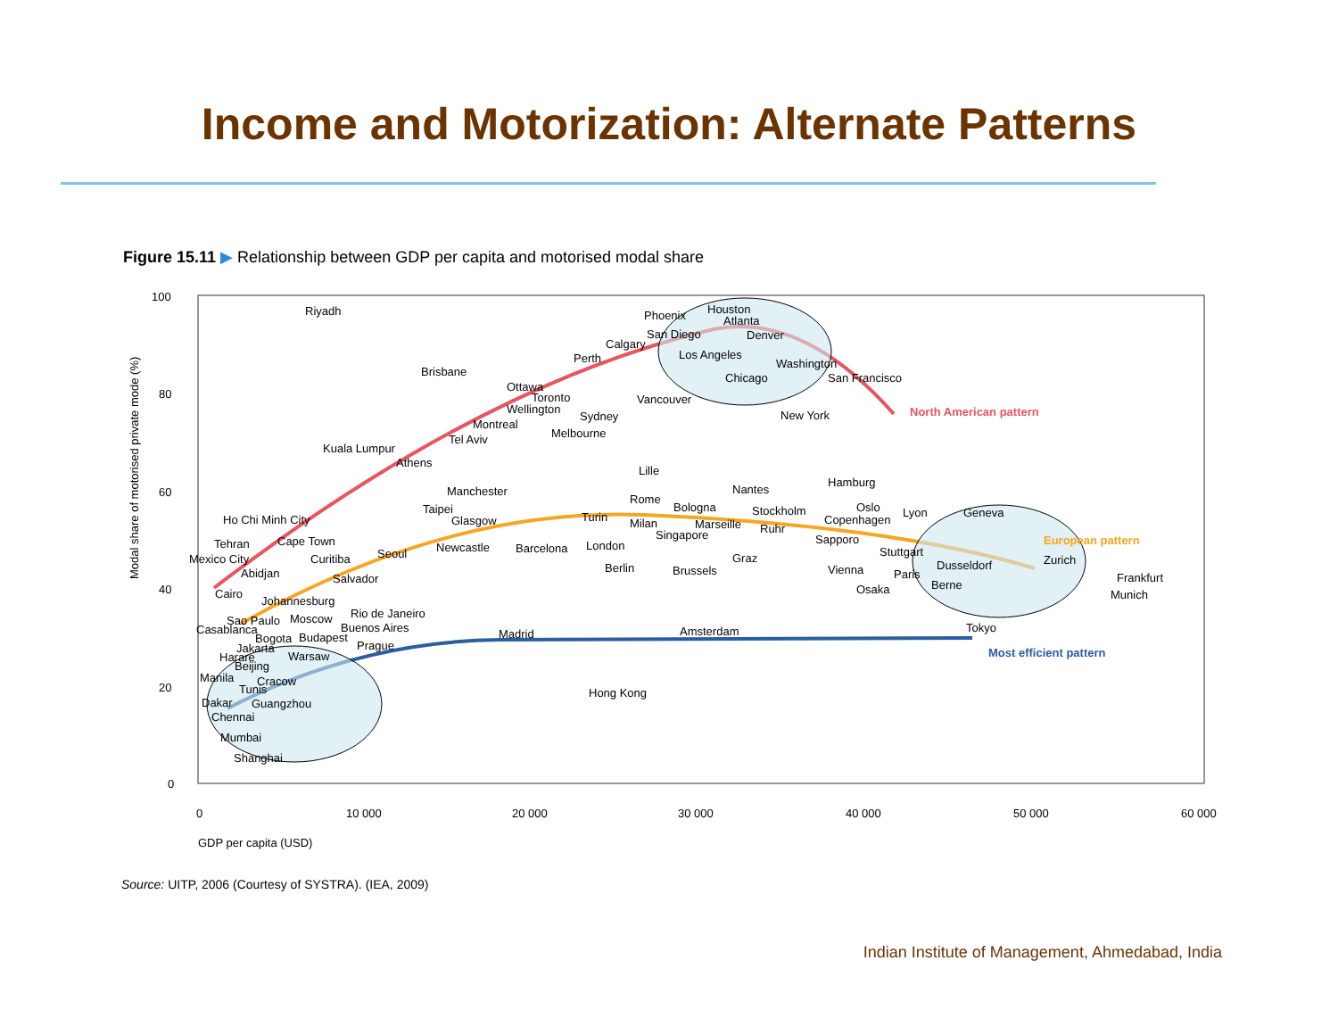Income and Motorization: Alternate Patterns
Figure 15.11 ▶ Relationship between GDP per capita and motorised modal share
100
80
60
40
20
0
0
10 000
20 000
30 000
40 000
50 000
60 000
GDP per capita (USD)
Modal share of motorised private mode (%)
North American pattern
European pattern
Most efficient pattern
Riyadh
Phoenix
Houston
Atlanta
San Diego
Denver
Calgary
Los Angeles
Perth
Washington
Chicago
San Francisco
Brisbane
Ottawa
Toronto
Vancouver
Wellington
Sydney
New York
Montreal
Melbourne
Tel Aviv
Kuala Lumpur
Athens
Lille
Hamburg
Nantes
Manchester
Rome
Bologna
Oslo
Stockholm
Lyon
Taipei
Geneva
Ho Chi Minh City
Turin
Glasgow
Copenhagen
Milan
Marseille
Ruhr
Singapore
Sapporo
Cape Town
Tehran
London
Newcastle
Barcelona
Stuttgart
Seoul
Mexico City
Curitiba
Graz
Zurich
Dusseldorf
Berlin
Brussels
Vienna
Abidjan
Paris
Frankfurt
Salvador
Berne
Osaka
Cairo
Munich
Johannesburg
Rio de Janeiro
Sao Paulo
Moscow
Buenos Aires
Tokyo
Casablanca
Amsterdam
Madrid
Bogota
Budapest
Prague
Jakarta
Warsaw
Harare
Beijing
Manila
Cracow
Tunis
Hong Kong
Guangzhou
Dakar
Chennai
Mumbai
Shanghai
Source: UITP, 2006 (Courtesy of SYSTRA). (IEA, 2009)
Indian Institute of Management, Ahmedabad, India